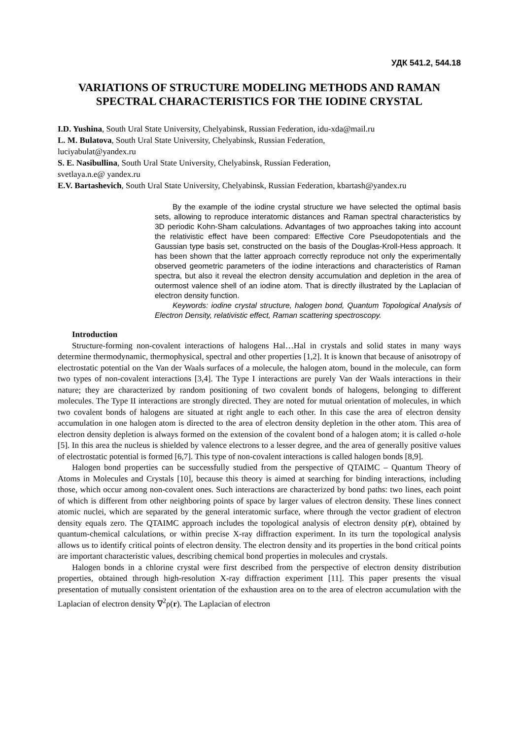УДК 541.2, 544.18
VARIATIONS OF STRUCTURE MODELING METHODS AND RAMAN SPECTRAL CHARACTERISTICS FOR THE IODINE CRYSTAL
I.D. Yushina, South Ural State University, Chelyabinsk, Russian Federation, idu-xda@mail.ru
L. M. Bulatova, South Ural State University, Chelyabinsk, Russian Federation,
luciyabulat@yandex.ru
S. E. Nasibullina, South Ural State University, Chelyabinsk, Russian Federation,
svetlaya.n.e@ yandex.ru
E.V. Bartashevich, South Ural State University, Chelyabinsk, Russian Federation, kbartash@yandex.ru
By the example of the iodine crystal structure we have selected the optimal basis sets, allowing to reproduce interatomic distances and Raman spectral characteristics by 3D periodic Kohn-Sham calculations. Advantages of two approaches taking into account the relativistic effect have been compared: Effective Core Pseudopotentials and the Gaussian type basis set, constructed on the basis of the Douglas-Kroll-Hess approach. It has been shown that the latter approach correctly reproduce not only the experimentally observed geometric parameters of the iodine interactions and characteristics of Raman spectra, but also it reveal the electron density accumulation and depletion in the area of outermost valence shell of an iodine atom. That is directly illustrated by the Laplacian of electron density function.
Keywords: iodine crystal structure, halogen bond, Quantum Topological Analysis of Electron Density, relativistic effect, Raman scattering spectroscopy.
Introduction
Structure-forming non-covalent interactions of halogens Hal…Hal in crystals and solid states in many ways determine thermodynamic, thermophysical, spectral and other properties [1,2]. It is known that because of anisotropy of electrostatic potential on the Van der Waals surfaces of a molecule, the halogen atom, bound in the molecule, can form two types of non-covalent interactions [3,4]. The Type I interactions are purely Van der Waals interactions in their nature; they are characterized by random positioning of two covalent bonds of halogens, belonging to different molecules. The Type II interactions are strongly directed. They are noted for mutual orientation of molecules, in which two covalent bonds of halogens are situated at right angle to each other. In this case the area of electron density accumulation in one halogen atom is directed to the area of electron density depletion in the other atom. This area of electron density depletion is always formed on the extension of the covalent bond of a halogen atom; it is called σ-hole [5]. In this area the nucleus is shielded by valence electrons to a lesser degree, and the area of generally positive values of electrostatic potential is formed [6,7]. This type of non-covalent interactions is called halogen bonds [8,9].
Halogen bond properties can be successfully studied from the perspective of QTAIMC – Quantum Theory of Atoms in Molecules and Crystals [10], because this theory is aimed at searching for binding interactions, including those, which occur among non-covalent ones. Such interactions are characterized by bond paths: two lines, each point of which is different from other neighboring points of space by larger values of electron density. These lines connect atomic nuclei, which are separated by the general interatomic surface, where through the vector gradient of electron density equals zero. The QTAIMC approach includes the topological analysis of electron density ρ(r), obtained by quantum-chemical calculations, or within precise X-ray diffraction experiment. In its turn the topological analysis allows us to identify critical points of electron density. The electron density and its properties in the bond critical points are important characteristic values, describing chemical bond properties in molecules and crystals.
Halogen bonds in a chlorine crystal were first described from the perspective of electron density distribution properties, obtained through high-resolution X-ray diffraction experiment [11]. This paper presents the visual presentation of mutually consistent orientation of the exhaustion area on to the area of electron accumulation with the Laplacian of electron density ∇<sup>2</sup>ρ(r). The Laplacian of electron